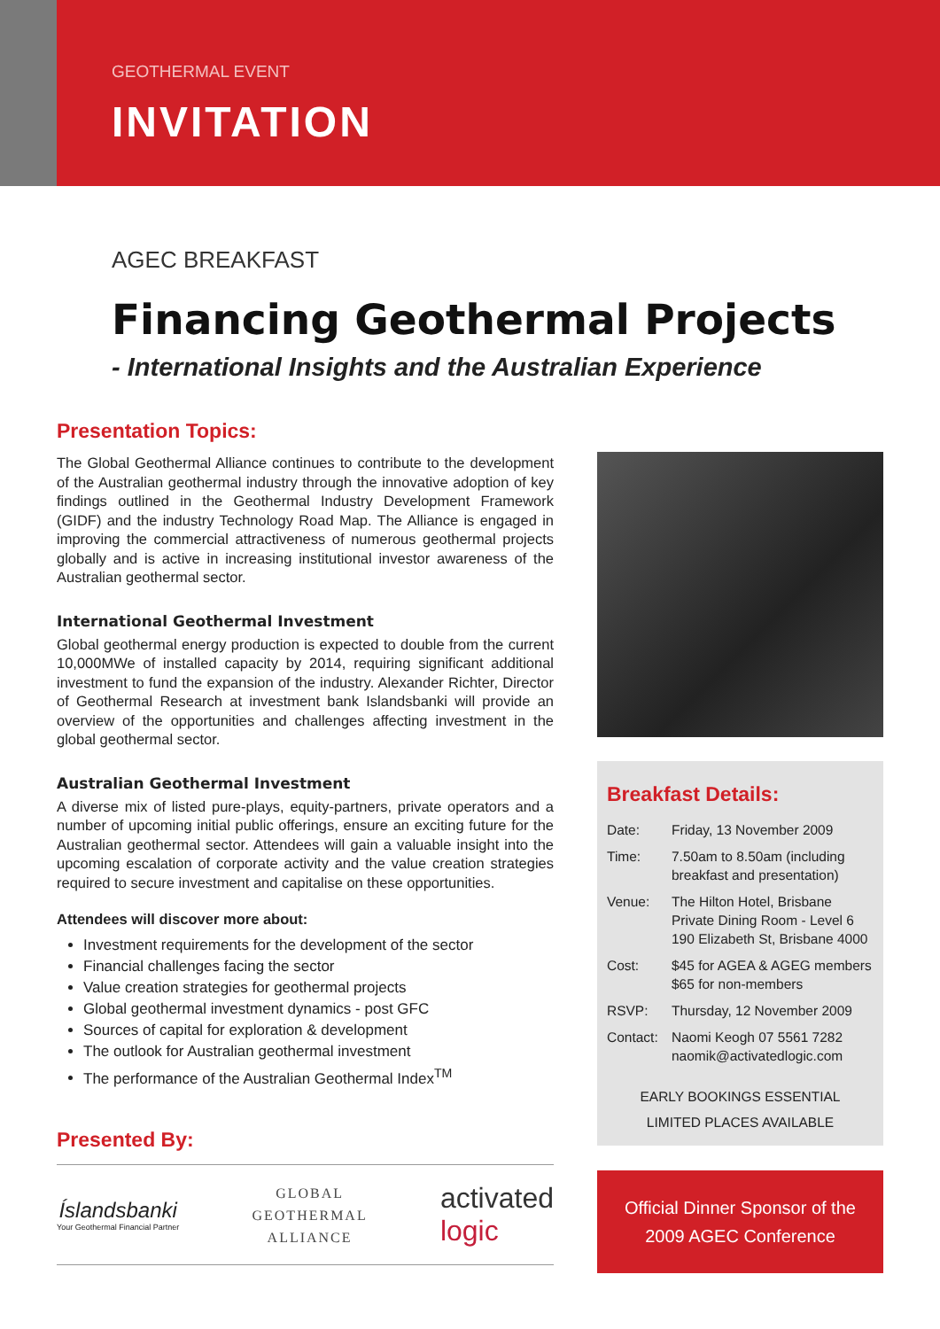GEOTHERMAL EVENT
INVITATION
AGEC BREAKFAST
Financing Geothermal Projects
- International Insights and the Australian Experience
Presentation Topics:
The Global Geothermal Alliance continues to contribute to the development of the Australian geothermal industry through the innovative adoption of key findings outlined in the Geothermal Industry Development Framework (GIDF) and the industry Technology Road Map. The Alliance is engaged in improving the commercial attractiveness of numerous geothermal projects globally and is active in increasing institutional investor awareness of the Australian geothermal sector.
International Geothermal Investment
Global geothermal energy production is expected to double from the current 10,000MWe of installed capacity by 2014, requiring significant additional investment to fund the expansion of the industry. Alexander Richter, Director of Geothermal Research at investment bank Islandsbanki will provide an overview of the opportunities and challenges affecting investment in the global geothermal sector.
Australian Geothermal Investment
A diverse mix of listed pure-plays, equity-partners, private operators and a number of upcoming initial public offerings, ensure an exciting future for the Australian geothermal sector. Attendees will gain a valuable insight into the upcoming escalation of corporate activity and the value creation strategies required to secure investment and capitalise on these opportunities.
Attendees will discover more about:
Investment requirements for the development of the sector
Financial challenges facing the sector
Value creation strategies for geothermal projects
Global geothermal investment dynamics - post GFC
Sources of capital for exploration & development
The outlook for Australian geothermal investment
The performance of the Australian Geothermal Index<sup>TM</sup>
Presented By:
Íslandsbanki
Your Geothermal Financial Partner
GLOBAL
GEOTHERMAL
ALLIANCE
activated
logic
Breakfast Details:
| Date: | Friday, 13 November 2009 |
| Time: | 7.50am to 8.50am (including breakfast and presentation) |
| Venue: | The Hilton Hotel, Brisbane Private Dining Room - Level 6 190 Elizabeth St, Brisbane 4000 |
| Cost: | $45 for AGEA & AGEG members $65 for non-members |
| RSVP: | Thursday, 12 November 2009 |
| Contact: | Naomi Keogh 07 5561 7282 naomik@activatedlogic.com |
EARLY BOOKINGS ESSENTIAL
LIMITED PLACES AVAILABLE
Official Dinner Sponsor of the
2009 AGEC Conference